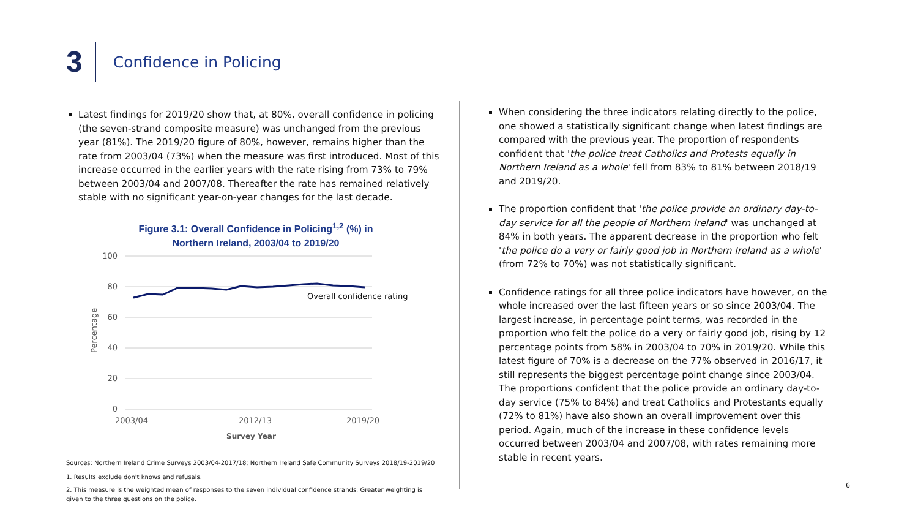3
Confidence in Policing
Latest findings for 2019/20 show that, at 80%, overall confidence in policing (the seven-strand composite measure) was unchanged from the previous year (81%). The 2019/20 figure of 80%, however, remains higher than the rate from 2003/04 (73%) when the measure was first introduced. Most of this increase occurred in the earlier years with the rate rising from 73% to 79% between 2003/04 and 2007/08. Thereafter the rate has remained relatively stable with no significant year-on-year changes for the last decade.
Figure 3.1: Overall Confidence in Policing<sup>1,2</sup> (%) in Northern Ireland, 2003/04 to 2019/20
100
80
60
40
20
0
Percentage
Overall confidence rating
2003/04
2012/13
2019/20
Survey Year
Sources: Northern Ireland Crime Surveys 2003/04-2017/18; Northern Ireland Safe Community Surveys 2018/19-2019/20
1. Results exclude don't knows and refusals.
2. This measure is the weighted mean of responses to the seven individual confidence strands. Greater weighting is given to the three questions on the police.
When considering the three indicators relating directly to the police, one showed a statistically significant change when latest findings are compared with the previous year. The proportion of respondents confident that 'the police treat Catholics and Protests equally in Northern Ireland as a whole' fell from 83% to 81% between 2018/19 and 2019/20.
The proportion confident that 'the police provide an ordinary day-to-day service for all the people of Northern Ireland' was unchanged at 84% in both years. The apparent decrease in the proportion who felt 'the police do a very or fairly good job in Northern Ireland as a whole' (from 72% to 70%) was not statistically significant.
Confidence ratings for all three police indicators have however, on the whole increased over the last fifteen years or so since 2003/04. The largest increase, in percentage point terms, was recorded in the proportion who felt the police do a very or fairly good job, rising by 12 percentage points from 58% in 2003/04 to 70% in 2019/20. While this latest figure of 70% is a decrease on the 77% observed in 2016/17, it still represents the biggest percentage point change since 2003/04. The proportions confident that the police provide an ordinary day-to-day service (75% to 84%) and treat Catholics and Protestants equally (72% to 81%) have also shown an overall improvement over this period. Again, much of the increase in these confidence levels occurred between 2003/04 and 2007/08, with rates remaining more stable in recent years.
6